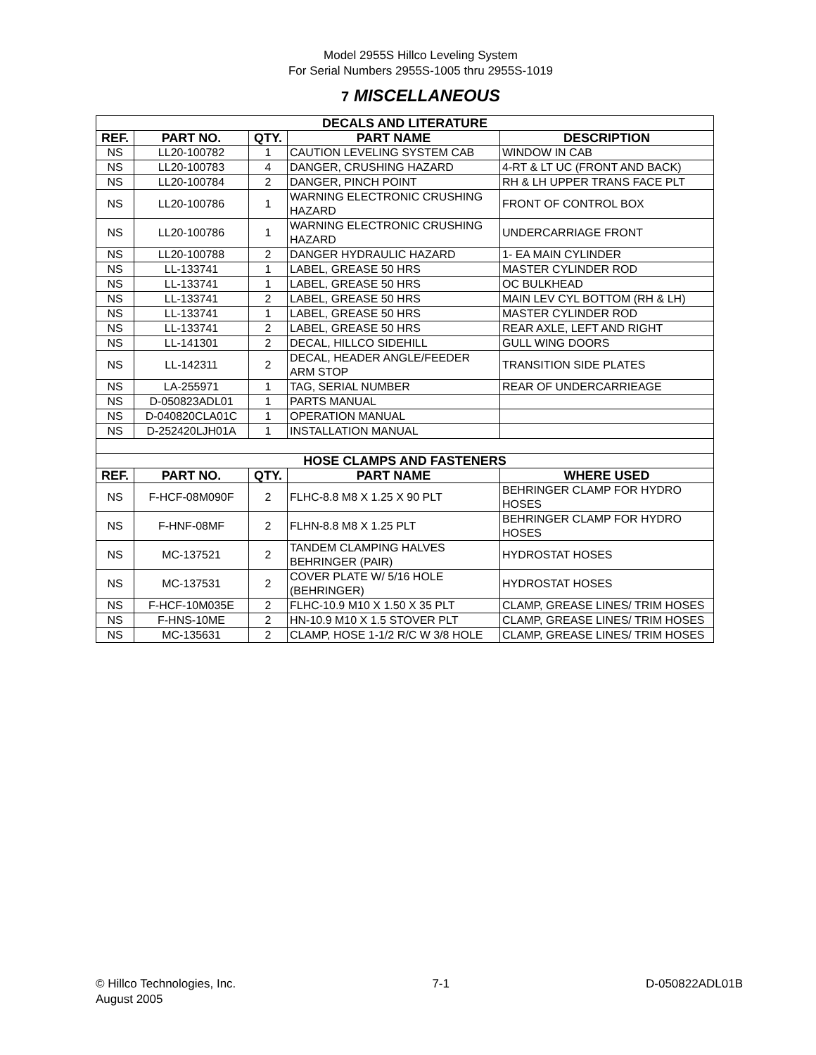Model 2955S Hillco Leveling System
For Serial Numbers 2955S-1005 thru 2955S-1019
7 MISCELLANEOUS
| DECALS AND LITERATURE | | | | |
| REF. | PART NO. | QTY. | PART NAME | DESCRIPTION |
| NS | LL20-100782 | 1 | CAUTION LEVELING SYSTEM CAB | WINDOW IN CAB |
| NS | LL20-100783 | 4 | DANGER, CRUSHING HAZARD | 4-RT & LT UC (FRONT AND BACK) |
| NS | LL20-100784 | 2 | DANGER, PINCH POINT | RH & LH UPPER TRANS FACE PLT |
| NS | LL20-100786 | 1 | WARNING ELECTRONIC CRUSHING HAZARD | FRONT OF CONTROL BOX |
| NS | LL20-100786 | 1 | WARNING ELECTRONIC CRUSHING HAZARD | UNDERCARRIAGE FRONT |
| NS | LL20-100788 | 2 | DANGER HYDRAULIC HAZARD | 1- EA MAIN CYLINDER |
| NS | LL-133741 | 1 | LABEL, GREASE 50 HRS | MASTER CYLINDER ROD |
| NS | LL-133741 | 1 | LABEL, GREASE 50 HRS | OC BULKHEAD |
| NS | LL-133741 | 2 | LABEL, GREASE 50 HRS | MAIN LEV CYL BOTTOM (RH & LH) |
| NS | LL-133741 | 1 | LABEL, GREASE 50 HRS | MASTER CYLINDER ROD |
| NS | LL-133741 | 2 | LABEL, GREASE 50 HRS | REAR AXLE, LEFT AND RIGHT |
| NS | LL-141301 | 2 | DECAL, HILLCO SIDEHILL | GULL WING DOORS |
| NS | LL-142311 | 2 | DECAL, HEADER ANGLE/FEEDER ARM STOP | TRANSITION SIDE PLATES |
| NS | LA-255971 | 1 | TAG, SERIAL NUMBER | REAR OF UNDERCARRIEAGE |
| NS | D-050823ADL01 | 1 | PARTS MANUAL | |
| NS | D-040820CLA01C | 1 | OPERATION MANUAL | |
| NS | D-252420LJH01A | 1 | INSTALLATION MANUAL | |
| HOSE CLAMPS AND FASTENERS | | | | |
| REF. | PART NO. | QTY. | PART NAME | WHERE USED |
| NS | F-HCF-08M090F | 2 | FLHC-8.8 M8 X 1.25 X 90 PLT | BEHRINGER CLAMP FOR HYDRO HOSES |
| NS | F-HNF-08MF | 2 | FLHN-8.8 M8 X 1.25 PLT | BEHRINGER CLAMP FOR HYDRO HOSES |
| NS | MC-137521 | 2 | TANDEM CLAMPING HALVES BEHRINGER (PAIR) | HYDROSTAT HOSES |
| NS | MC-137531 | 2 | COVER PLATE W/ 5/16 HOLE (BEHRINGER) | HYDROSTAT HOSES |
| NS | F-HCF-10M035E | 2 | FLHC-10.9 M10 X 1.50 X 35 PLT | CLAMP, GREASE LINES/ TRIM HOSES |
| NS | F-HNS-10ME | 2 | HN-10.9 M10 X 1.5 STOVER PLT | CLAMP, GREASE LINES/ TRIM HOSES |
| NS | MC-135631 | 2 | CLAMP, HOSE 1-1/2 R/C W 3/8 HOLE | CLAMP, GREASE LINES/ TRIM HOSES |
© Hillco Technologies, Inc.
August 2005
7-1 D-050822ADL01B